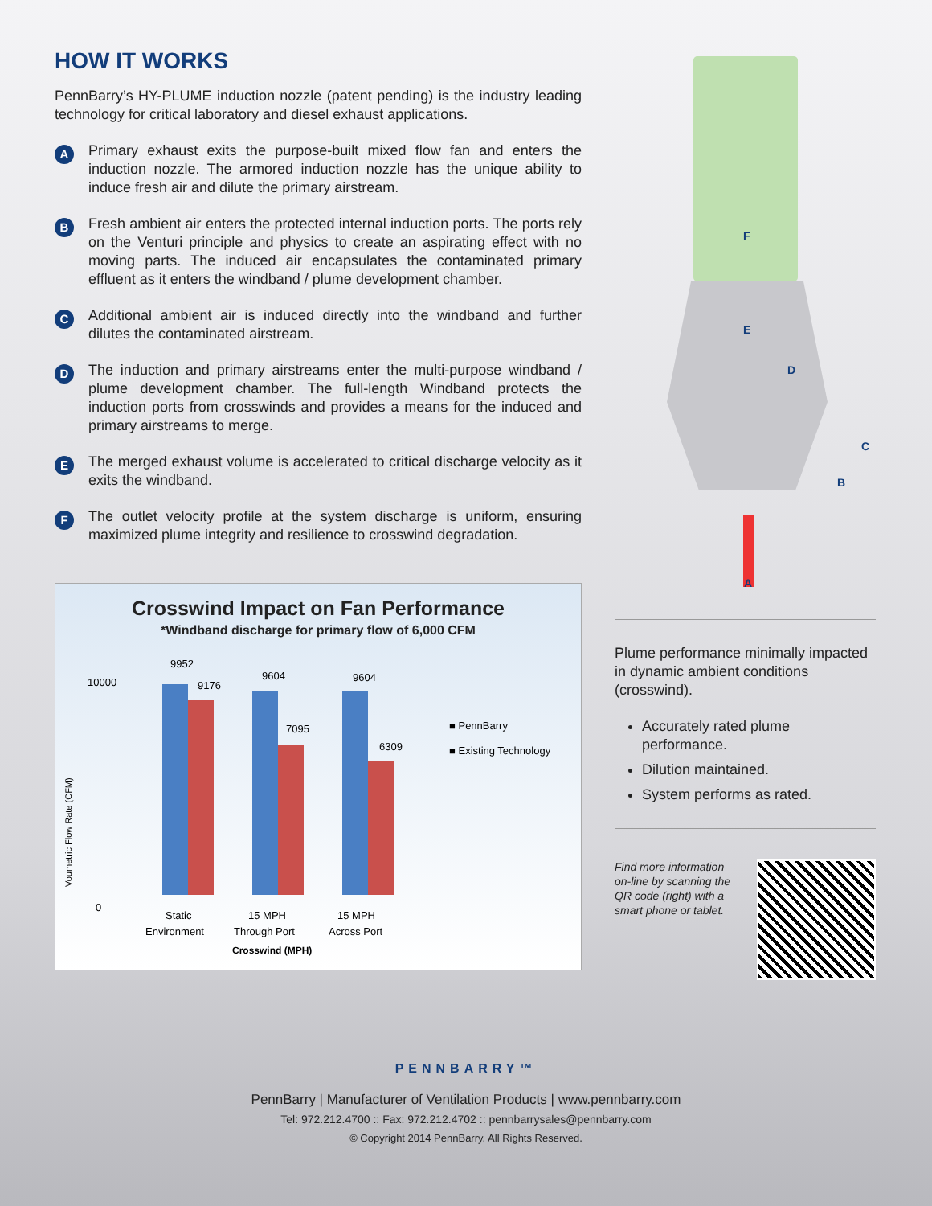HOW IT WORKS
PennBarry’s HY-PLUME induction nozzle (patent pending) is the industry leading technology for critical laboratory and diesel exhaust applications.
A
Primary exhaust exits the purpose-built mixed flow fan and enters the induction nozzle. The armored induction nozzle has the unique ability to induce fresh air and dilute the primary airstream.
B
Fresh ambient air enters the protected internal induction ports. The ports rely on the Venturi principle and physics to create an aspirating effect with no moving parts. The induced air encapsulates the contaminated primary effluent as it enters the windband / plume development chamber.
C
Additional ambient air is induced directly into the windband and further dilutes the contaminated airstream.
D
The induction and primary airstreams enter the multi-purpose windband / plume development chamber. The full-length Windband protects the induction ports from crosswinds and provides a means for the induced and primary airstreams to merge.
E
The merged exhaust volume is accelerated to critical discharge velocity as it exits the windband.
F
The outlet velocity profile at the system discharge is uniform, ensuring maximized plume integrity and resilience to crosswind degradation.
A
B
C
D
E
F
Crosswind Impact on Fan Performance
*Windband discharge for primary flow of 6,000 CFM
Voumetric Flow Rate (CFM)
10000
0
9952
9176
9604
7095
9604
6309
■ PennBarry
■ Existing Technology
Static
Environment
15 MPH
Through Port
15 MPH
Across Port
Crosswind (MPH)
Plume performance minimally impacted in dynamic ambient conditions (crosswind).
Accurately rated plume performance.
Dilution maintained.
System performs as rated.
Find more information on-line by scanning the QR code (right) with a smart phone or tablet.
PENNBARRY™
PennBarry | Manufacturer of Ventilation Products | www.pennbarry.com
Tel: 972.212.4700 :: Fax: 972.212.4702 :: pennbarrysales@pennbarry.com
© Copyright 2014 PennBarry. All Rights Reserved.